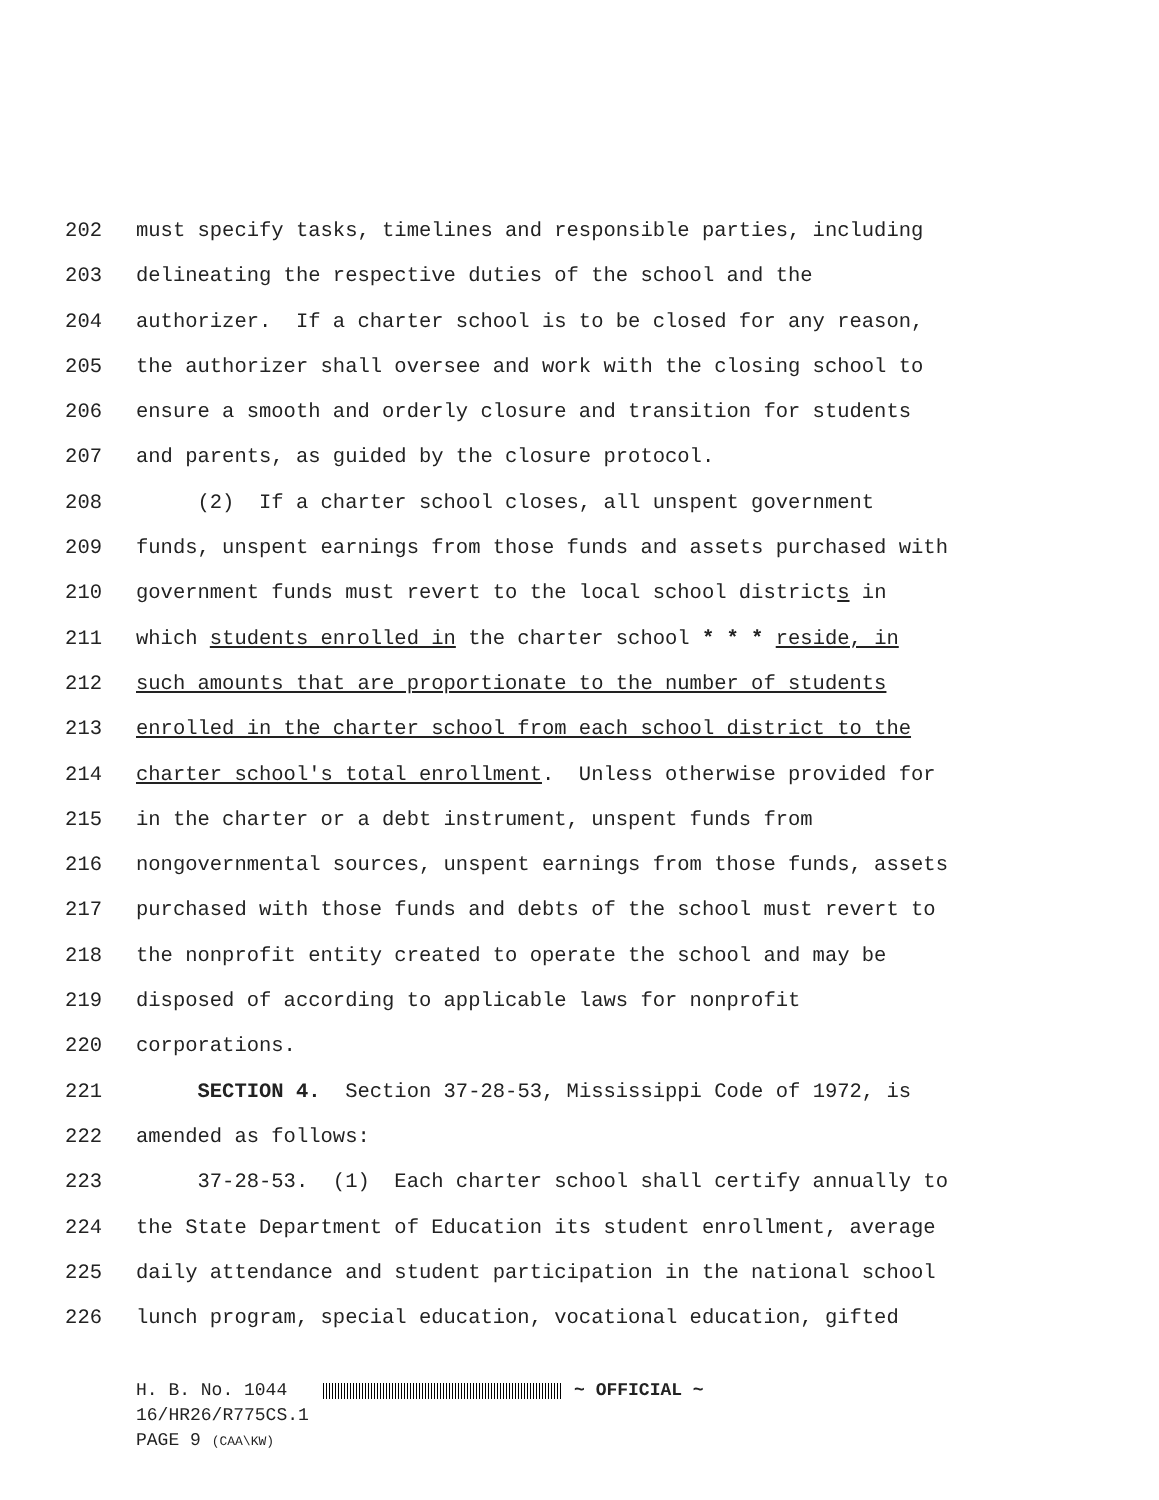202 must specify tasks, timelines and responsible parties, including
203 delineating the respective duties of the school and the
204 authorizer. If a charter school is to be closed for any reason,
205 the authorizer shall oversee and work with the closing school to
206 ensure a smooth and orderly closure and transition for students
207 and parents, as guided by the closure protocol.
208 (2) If a charter school closes, all unspent government
209 funds, unspent earnings from those funds and assets purchased with
210 government funds must revert to the local school districts in
211 which students enrolled in the charter school * * * reside, in
212 such amounts that are proportionate to the number of students
213 enrolled in the charter school from each school district to the
214 charter school's total enrollment. Unless otherwise provided for
215 in the charter or a debt instrument, unspent funds from
216 nongovernmental sources, unspent earnings from those funds, assets
217 purchased with those funds and debts of the school must revert to
218 the nonprofit entity created to operate the school and may be
219 disposed of according to applicable laws for nonprofit
220 corporations.
221 SECTION 4. Section 37-28-53, Mississippi Code of 1972, is
222 amended as follows:
223 37-28-53. (1) Each charter school shall certify annually to
224 the State Department of Education its student enrollment, average
225 daily attendance and student participation in the national school
226 lunch program, special education, vocational education, gifted
H. B. No. 1044 ~ OFFICIAL ~
16/HR26/R775CS.1
PAGE 9 (CAA\KW)